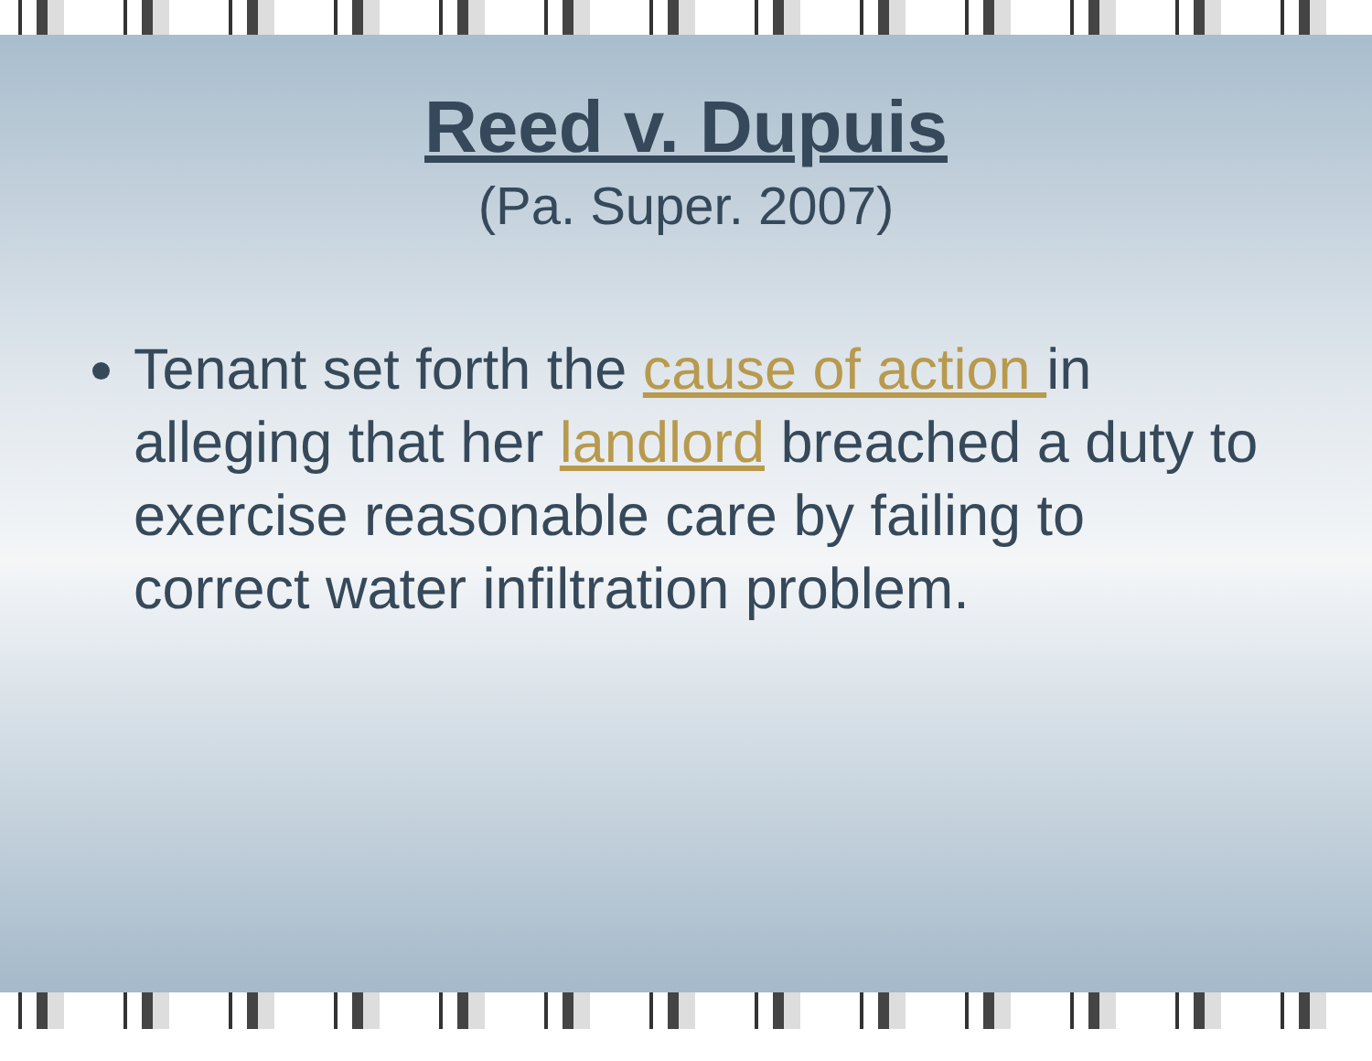Reed v. Dupuis
(Pa. Super. 2007)
Tenant set forth the cause of action in alleging that her landlord breached a duty to exercise reasonable care by failing to correct water infiltration problem.